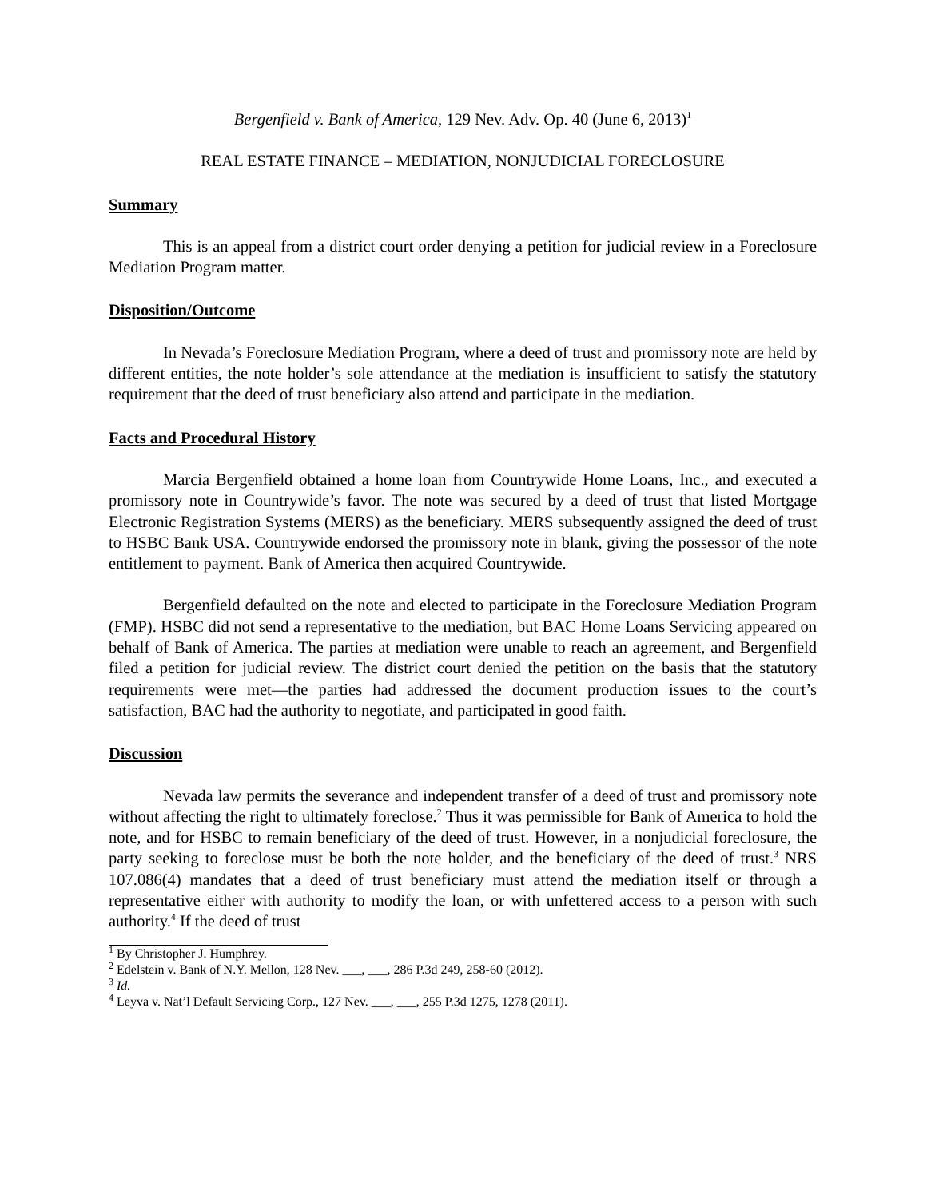Bergenfield v. Bank of America, 129 Nev. Adv. Op. 40 (June 6, 2013)<sup>1</sup>
REAL ESTATE FINANCE – MEDIATION, NONJUDICIAL FORECLOSURE
Summary
This is an appeal from a district court order denying a petition for judicial review in a Foreclosure Mediation Program matter.
Disposition/Outcome
In Nevada’s Foreclosure Mediation Program, where a deed of trust and promissory note are held by different entities, the note holder’s sole attendance at the mediation is insufficient to satisfy the statutory requirement that the deed of trust beneficiary also attend and participate in the mediation.
Facts and Procedural History
Marcia Bergenfield obtained a home loan from Countrywide Home Loans, Inc., and executed a promissory note in Countrywide’s favor. The note was secured by a deed of trust that listed Mortgage Electronic Registration Systems (MERS) as the beneficiary. MERS subsequently assigned the deed of trust to HSBC Bank USA. Countrywide endorsed the promissory note in blank, giving the possessor of the note entitlement to payment. Bank of America then acquired Countrywide.
Bergenfield defaulted on the note and elected to participate in the Foreclosure Mediation Program (FMP). HSBC did not send a representative to the mediation, but BAC Home Loans Servicing appeared on behalf of Bank of America. The parties at mediation were unable to reach an agreement, and Bergenfield filed a petition for judicial review. The district court denied the petition on the basis that the statutory requirements were met—the parties had addressed the document production issues to the court’s satisfaction, BAC had the authority to negotiate, and participated in good faith.
Discussion
Nevada law permits the severance and independent transfer of a deed of trust and promissory note without affecting the right to ultimately foreclose.<sup>2</sup> Thus it was permissible for Bank of America to hold the note, and for HSBC to remain beneficiary of the deed of trust. However, in a nonjudicial foreclosure, the party seeking to foreclose must be both the note holder, and the beneficiary of the deed of trust.<sup>3</sup> NRS 107.086(4) mandates that a deed of trust beneficiary must attend the mediation itself or through a representative either with authority to modify the loan, or with unfettered access to a person with such authority.<sup>4</sup> If the deed of trust
<sup>1</sup> By Christopher J. Humphrey.
<sup>2</sup> Edelstein v. Bank of N.Y. Mellon, 128 Nev. ___, ___, 286 P.3d 249, 258-60 (2012).
<sup>3</sup> Id.
<sup>4</sup> Leyva v. Nat’l Default Servicing Corp., 127 Nev. ___, ___, 255 P.3d 1275, 1278 (2011).